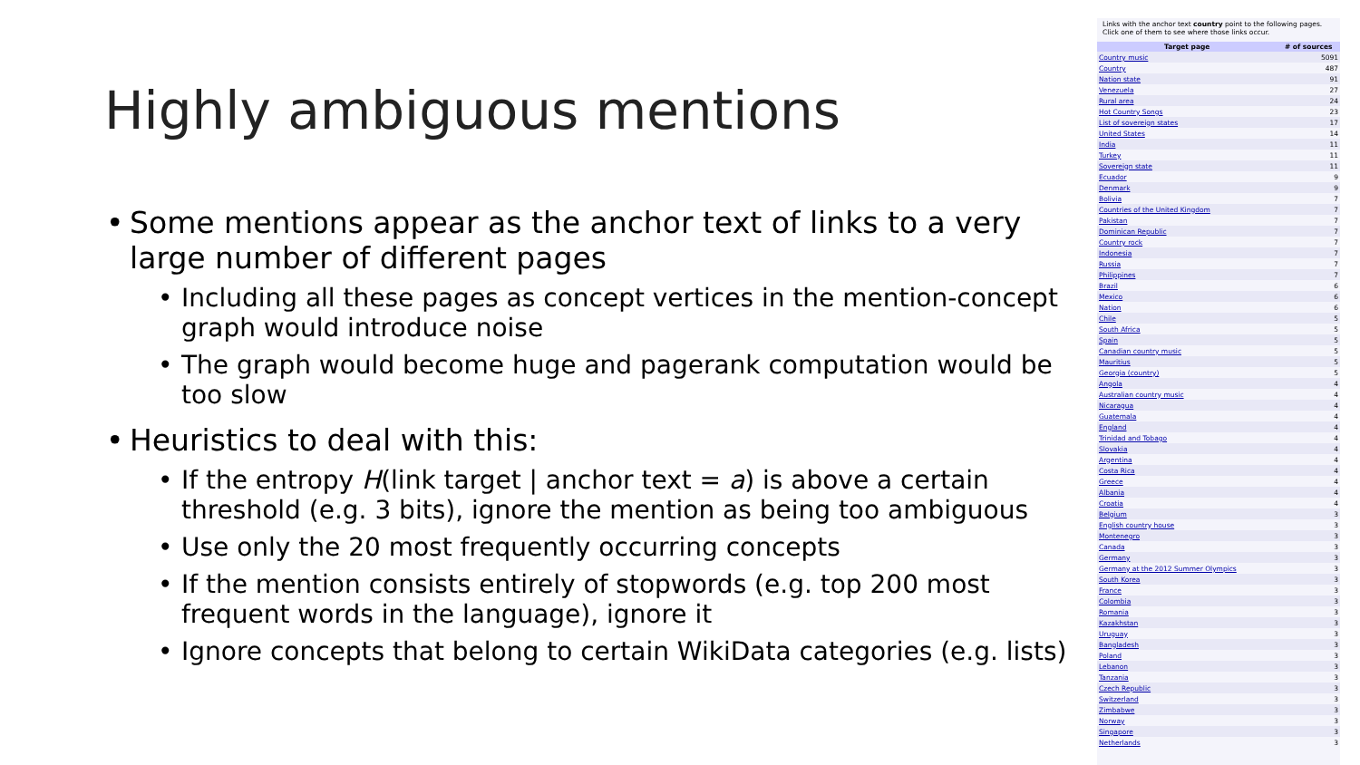Highly ambiguous mentions
Some mentions appear as the anchor text of links to a very large number of different pages
Including all these pages as concept vertices in the mention-concept graph would introduce noise
The graph would become huge and pagerank computation would be too slow
Heuristics to deal with this:
If the entropy H(link target | anchor text = a) is above a certain threshold (e.g. 3 bits), ignore the mention as being too ambiguous
Use only the 20 most frequently occurring concepts
If the mention consists entirely of stopwords (e.g. top 200 most frequent words in the language), ignore it
Ignore concepts that belong to certain WikiData categories (e.g. lists)
Links with the anchor text country point to the following pages. Click one of them to see where those links occur.
| Target page | # of sources |
| --- | --- |
| Country music | 5091 |
| Country | 487 |
| Nation state | 91 |
| Venezuela | 27 |
| Rural area | 24 |
| Hot Country Songs | 23 |
| List of sovereign states | 17 |
| United States | 14 |
| India | 11 |
| Turkey | 11 |
| Sovereign state | 11 |
| Ecuador | 9 |
| Denmark | 9 |
| Bolivia | 7 |
| Countries of the United Kingdom | 7 |
| Pakistan | 7 |
| Dominican Republic | 7 |
| Country rock | 7 |
| Indonesia | 7 |
| Russia | 7 |
| Philippines | 7 |
| Brazil | 6 |
| Mexico | 6 |
| Nation | 6 |
| Chile | 5 |
| South Africa | 5 |
| Spain | 5 |
| Canadian country music | 5 |
| Mauritius | 5 |
| Georgia (country) | 5 |
| Angola | 4 |
| Australian country music | 4 |
| Nicaragua | 4 |
| Guatemala | 4 |
| England | 4 |
| Trinidad and Tobago | 4 |
| Slovakia | 4 |
| Argentina | 4 |
| Costa Rica | 4 |
| Greece | 4 |
| Albania | 4 |
| Croatia | 4 |
| Belgium | 3 |
| English country house | 3 |
| Montenegro | 3 |
| Canada | 3 |
| Germany | 3 |
| Germany at the 2012 Summer Olympics | 3 |
| South Korea | 3 |
| France | 3 |
| Colombia | 3 |
| Romania | 3 |
| Kazakhstan | 3 |
| Uruguay | 3 |
| Bangladesh | 3 |
| Poland | 3 |
| Lebanon | 3 |
| Tanzania | 3 |
| Czech Republic | 3 |
| Switzerland | 3 |
| Zimbabwe | 3 |
| Norway | 3 |
| Singapore | 3 |
| Netherlands | 3 |